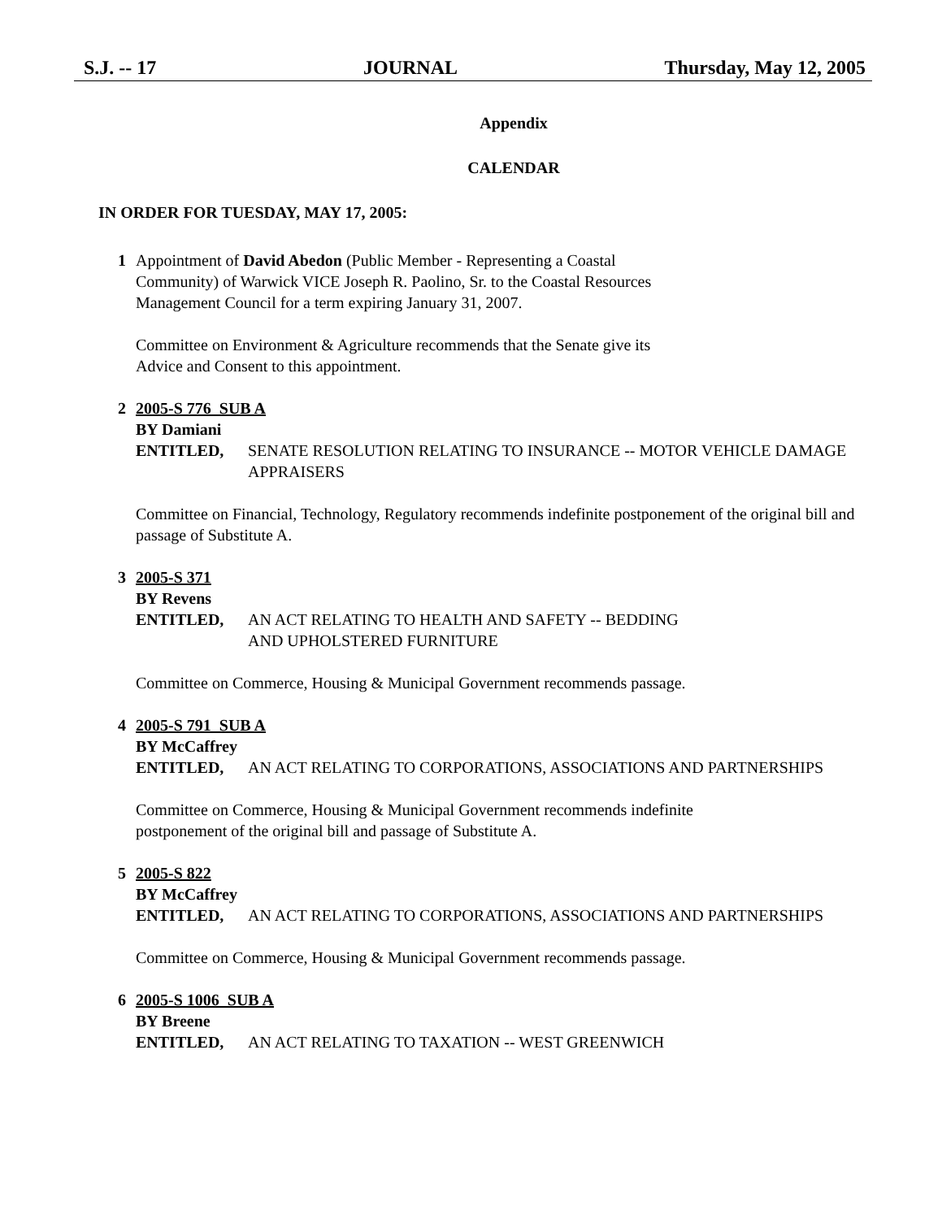S.J. -- 17 JOURNAL Thursday, May 12, 2005
Appendix
CALENDAR
IN ORDER FOR TUESDAY, MAY 17, 2005:
1 Appointment of David Abedon (Public Member - Representing a Coastal
Community) of Warwick VICE Joseph R. Paolino, Sr. to the Coastal Resources
Management Council for a term expiring January 31, 2007.
Committee on Environment & Agriculture recommends that the Senate give its
Advice and Consent to this appointment.
2 2005-S 776 SUB A
BY Damiani
ENTITLED, SENATE RESOLUTION RELATING TO INSURANCE -- MOTOR VEHICLE DAMAGE APPRAISERS
Committee on Financial, Technology, Regulatory recommends indefinite postponement of the original bill and passage of Substitute A.
3 2005-S 371
BY Revens
ENTITLED, AN ACT RELATING TO HEALTH AND SAFETY -- BEDDING
AND UPHOLSTERED FURNITURE
Committee on Commerce, Housing & Municipal Government recommends passage.
4 2005-S 791 SUB A
BY McCaffrey
ENTITLED, AN ACT RELATING TO CORPORATIONS, ASSOCIATIONS AND PARTNERSHIPS
Committee on Commerce, Housing & Municipal Government recommends indefinite
postponement of the original bill and passage of Substitute A.
5 2005-S 822
BY McCaffrey
ENTITLED, AN ACT RELATING TO CORPORATIONS, ASSOCIATIONS AND PARTNERSHIPS
Committee on Commerce, Housing & Municipal Government recommends passage.
6 2005-S 1006 SUB A
BY Breene
ENTITLED, AN ACT RELATING TO TAXATION -- WEST GREENWICH